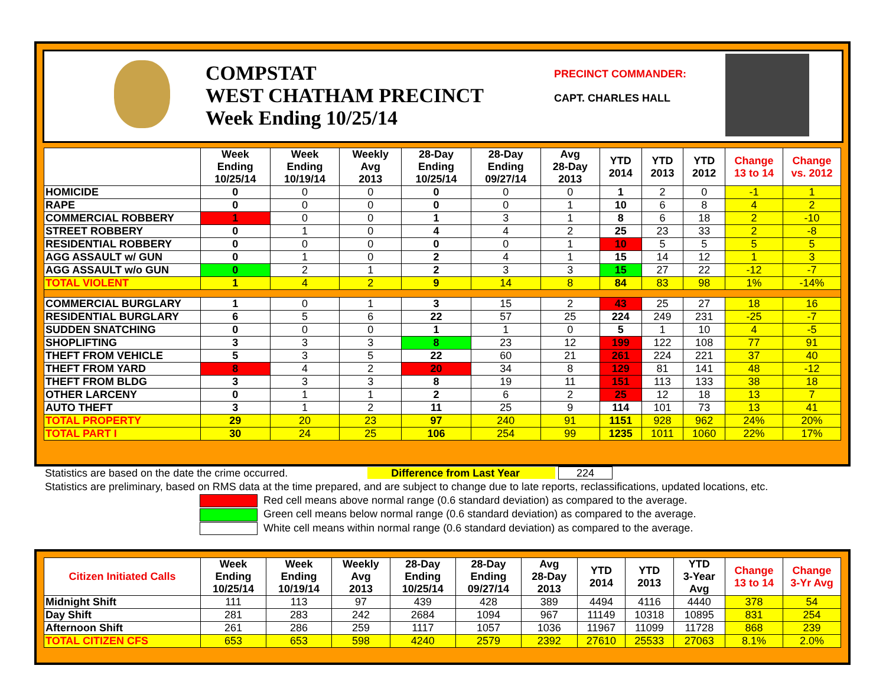COMPSTAT
WEST CHATHAM PRECINCT
Week Ending 10/25/14
PRECINCT COMMANDER:
CAPT. CHARLES HALL
| | Week Ending 10/25/14 | Week Ending 10/19/14 | Weekly Avg 2013 | 28-Day Ending 10/25/14 | 28-Day Ending 09/27/14 | Avg 28-Day 2013 | YTD 2014 | YTD 2013 | YTD 2012 | Change 13 to 14 | Change vs. 2012 |
| --- | --- | --- | --- | --- | --- | --- | --- | --- | --- | --- | --- |
| HOMICIDE | 0 | 0 | 0 | 0 | 0 | 0 | 1 | 2 | 0 | -1 | 1 |
| RAPE | 0 | 0 | 0 | 0 | 0 | 1 | 10 | 6 | 8 | 4 | 2 |
| COMMERCIAL ROBBERY | 1 | 0 | 0 | 1 | 3 | 1 | 8 | 6 | 18 | 2 | -10 |
| STREET ROBBERY | 0 | 1 | 0 | 4 | 4 | 2 | 25 | 23 | 33 | 2 | -8 |
| RESIDENTIAL ROBBERY | 0 | 0 | 0 | 0 | 0 | 1 | 10 | 5 | 5 | 5 | 5 |
| AGG ASSAULT w/ GUN | 0 | 1 | 0 | 2 | 4 | 1 | 15 | 14 | 12 | 1 | 3 |
| AGG ASSAULT w/o GUN | 0 | 2 | 1 | 2 | 3 | 3 | 15 | 27 | 22 | -12 | -7 |
| TOTAL VIOLENT | 1 | 4 | 2 | 9 | 14 | 8 | 84 | 83 | 98 | 1% | -14% |
| COMMERCIAL BURGLARY | 1 | 0 | 1 | 3 | 15 | 2 | 43 | 25 | 27 | 18 | 16 |
| RESIDENTIAL BURGLARY | 6 | 5 | 6 | 22 | 57 | 25 | 224 | 249 | 231 | -25 | -7 |
| SUDDEN SNATCHING | 0 | 0 | 0 | 1 | 1 | 0 | 5 | 1 | 10 | 4 | -5 |
| SHOPLIFTING | 3 | 3 | 3 | 8 | 23 | 12 | 199 | 122 | 108 | 77 | 91 |
| THEFT FROM VEHICLE | 5 | 3 | 5 | 22 | 60 | 21 | 261 | 224 | 221 | 37 | 40 |
| THEFT FROM YARD | 8 | 4 | 2 | 20 | 34 | 8 | 129 | 81 | 141 | 48 | -12 |
| THEFT FROM BLDG | 3 | 3 | 3 | 8 | 19 | 11 | 151 | 113 | 133 | 38 | 18 |
| OTHER LARCENY | 0 | 1 | 1 | 2 | 6 | 2 | 25 | 12 | 18 | 13 | 7 |
| AUTO THEFT | 3 | 1 | 2 | 11 | 25 | 9 | 114 | 101 | 73 | 13 | 41 |
| TOTAL PROPERTY | 29 | 20 | 23 | 97 | 240 | 91 | 1151 | 928 | 962 | 24% | 20% |
| TOTAL PART I | 30 | 24 | 25 | 106 | 254 | 99 | 1235 | 1011 | 1060 | 22% | 17% |
Statistics are based on the date the crime occurred. Difference from Last Year 224
Statistics are preliminary, based on RMS data at the time prepared, and are subject to change due to late reports, reclassifications, updated locations, etc.
Red cell means above normal range (0.6 standard deviation) as compared to the average.
Green cell means below normal range (0.6 standard deviation) as compared to the average.
White cell means within normal range (0.6 standard deviation) as compared to the average.
| Citizen Initiated Calls | Week Ending 10/25/14 | Week Ending 10/19/14 | Weekly Avg 2013 | 28-Day Ending 10/25/14 | 28-Day Ending 09/27/14 | Avg 28-Day 2013 | YTD 2014 | YTD 2013 | YTD 3-Year Avg | Change 13 to 14 | Change 3-Yr Avg |
| --- | --- | --- | --- | --- | --- | --- | --- | --- | --- | --- | --- |
| Midnight Shift | 111 | 113 | 97 | 439 | 428 | 389 | 4494 | 4116 | 4440 | 378 | 54 |
| Day Shift | 281 | 283 | 242 | 2684 | 1094 | 967 | 11149 | 10318 | 10895 | 831 | 254 |
| Afternoon Shift | 261 | 286 | 259 | 1117 | 1057 | 1036 | 11967 | 11099 | 11728 | 868 | 239 |
| TOTAL CITIZEN CFS | 653 | 653 | 598 | 4240 | 2579 | 2392 | 27610 | 25533 | 27063 | 8.1% | 2.0% |